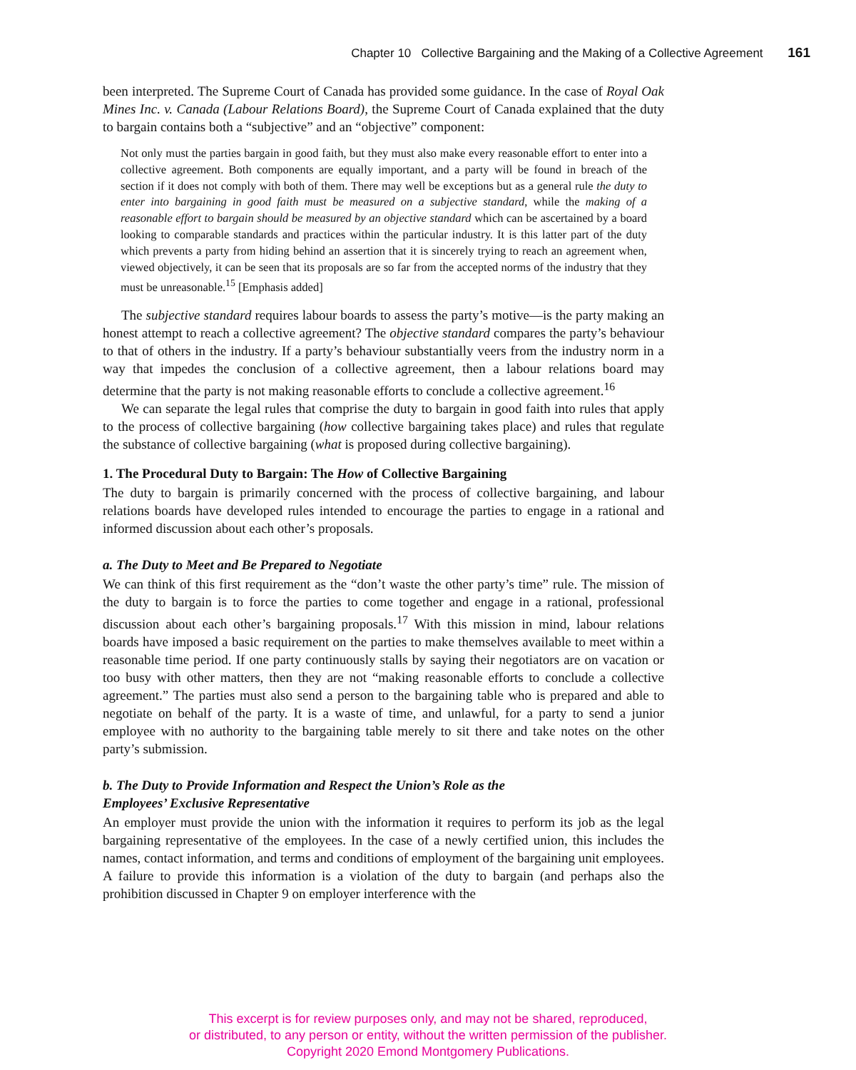Chapter 10 Collective Bargaining and the Making of a Collective Agreement 161
been interpreted. The Supreme Court of Canada has provided some guidance. In the case of Royal Oak Mines Inc. v. Canada (Labour Relations Board), the Supreme Court of Canada explained that the duty to bargain contains both a “subjective” and an “objective” component:
Not only must the parties bargain in good faith, but they must also make every reasonable effort to enter into a collective agreement. Both components are equally important, and a party will be found in breach of the section if it does not comply with both of them. There may well be exceptions but as a general rule the duty to enter into bargaining in good faith must be measured on a subjective standard, while the making of a reasonable effort to bargain should be measured by an objective standard which can be ascertained by a board looking to comparable standards and practices within the particular industry. It is this latter part of the duty which prevents a party from hiding behind an assertion that it is sincerely trying to reach an agreement when, viewed objectively, it can be seen that its proposals are so far from the accepted norms of the industry that they must be unreasonable.<sup>15</sup> [Emphasis added]
The subjective standard requires labour boards to assess the party’s motive—is the party making an honest attempt to reach a collective agreement? The objective standard compares the party’s behaviour to that of others in the industry. If a party’s behaviour substantially veers from the industry norm in a way that impedes the conclusion of a collective agreement, then a labour relations board may determine that the party is not making reasonable efforts to conclude a collective agreement.<sup>16</sup>
We can separate the legal rules that comprise the duty to bargain in good faith into rules that apply to the process of collective bargaining (how collective bargaining takes place) and rules that regulate the substance of collective bargaining (what is proposed during collective bargaining).
1. The Procedural Duty to Bargain: The How of Collective Bargaining
The duty to bargain is primarily concerned with the process of collective bargaining, and labour relations boards have developed rules intended to encourage the parties to engage in a rational and informed discussion about each other’s proposals.
a. The Duty to Meet and Be Prepared to Negotiate
We can think of this first requirement as the “don’t waste the other party’s time” rule. The mission of the duty to bargain is to force the parties to come together and engage in a rational, professional discussion about each other’s bargaining proposals.<sup>17</sup> With this mission in mind, labour relations boards have imposed a basic requirement on the parties to make themselves available to meet within a reasonable time period. If one party continuously stalls by saying their negotiators are on vacation or too busy with other matters, then they are not “making reasonable efforts to conclude a collective agreement.” The parties must also send a person to the bargaining table who is prepared and able to negotiate on behalf of the party. It is a waste of time, and unlawful, for a party to send a junior employee with no authority to the bargaining table merely to sit there and take notes on the other party’s submission.
b. The Duty to Provide Information and Respect the Union’s Role as the
Employees’ Exclusive Representative
An employer must provide the union with the information it requires to perform its job as the legal bargaining representative of the employees. In the case of a newly certified union, this includes the names, contact information, and terms and conditions of employment of the bargaining unit employees. A failure to provide this information is a violation of the duty to bargain (and perhaps also the prohibition discussed in Chapter 9 on employer interference with the
This excerpt is for review purposes only, and may not be shared, reproduced,
or distributed, to any person or entity, without the written permission of the publisher.
Copyright 2020 Emond Montgomery Publications.